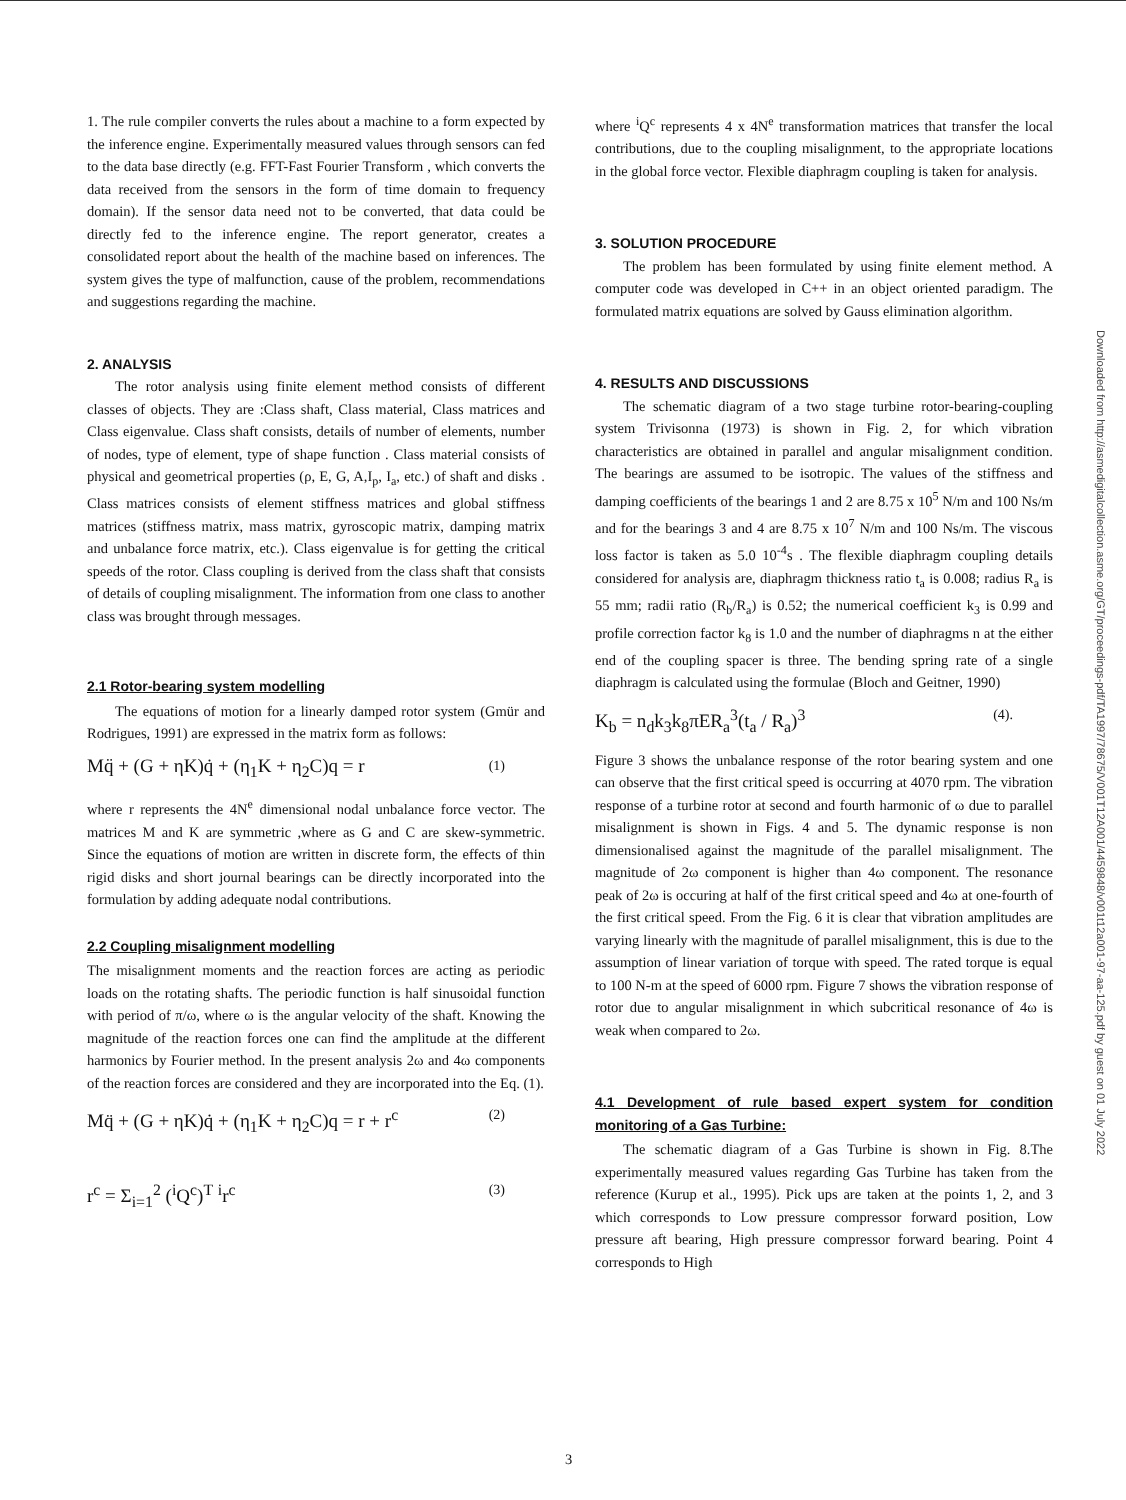1. The rule compiler converts the rules about a machine to a form expected by the inference engine. Experimentally measured values through sensors can fed to the data base directly (e.g. FFT-Fast Fourier Transform , which converts the data received from the sensors in the form of time domain to frequency domain). If the sensor data need not to be converted, that data could be directly fed to the inference engine. The report generator, creates a consolidated report about the health of the machine based on inferences. The system gives the type of malfunction, cause of the problem, recommendations and suggestions regarding the machine.
2. ANALYSIS
The rotor analysis using finite element method consists of different classes of objects. They are :Class shaft, Class material, Class matrices and Class eigenvalue. Class shaft consists, details of number of elements, number of nodes, type of element, type of shape function . Class material consists of physical and geometrical properties (ρ, E, G, A,I<sub>p</sub>, I<sub>a</sub>, etc.) of shaft and disks . Class matrices consists of element stiffness matrices and global stiffness matrices (stiffness matrix, mass matrix, gyroscopic matrix, damping matrix and unbalance force matrix, etc.). Class eigenvalue is for getting the critical speeds of the rotor. Class coupling is derived from the class shaft that consists of details of coupling misalignment. The information from one class to another class was brought through messages.
2.1 Rotor-bearing system modelling
The equations of motion for a linearly damped rotor system (Gmür and Rodrigues, 1991) are expressed in the matrix form as follows:
Mq̈ + (G + ηK)q̇ + (η<sub>1</sub>K + η<sub>2</sub>C)q = r (1)
where r represents the 4N<sup>e</sup> dimensional nodal unbalance force vector. The matrices M and K are symmetric ,where as G and C are skew-symmetric. Since the equations of motion are written in discrete form, the effects of thin rigid disks and short journal bearings can be directly incorporated into the formulation by adding adequate nodal contributions.
2.2 Coupling misalignment modelling
The misalignment moments and the reaction forces are acting as periodic loads on the rotating shafts. The periodic function is half sinusoidal function with period of π/ω, where ω is the angular velocity of the shaft. Knowing the magnitude of the reaction forces one can find the amplitude at the different harmonics by Fourier method. In the present analysis 2ω and 4ω components of the reaction forces are considered and they are incorporated into the Eq. (1).
Mq̈ + (G + ηK)q̇ + (η<sub>1</sub>K + η<sub>2</sub>C)q = r + r<sup>c</sup> (2)
r<sup>c</sup> = Σ<sub>i=1</sub><sup>2</sup> (<sup>i</sup>Q<sup>c</sup>)<sup>T</sup> <sup>i</sup>r<sup>c</sup> (3)
where <sup>i</sup>Q<sup>c</sup> represents 4 x 4N<sup>e</sup> transformation matrices that transfer the local contributions, due to the coupling misalignment, to the appropriate locations in the global force vector. Flexible diaphragm coupling is taken for analysis.
3. SOLUTION PROCEDURE
The problem has been formulated by using finite element method. A computer code was developed in C++ in an object oriented paradigm. The formulated matrix equations are solved by Gauss elimination algorithm.
4. RESULTS AND DISCUSSIONS
The schematic diagram of a two stage turbine rotor-bearing-coupling system Trivisonna (1973) is shown in Fig. 2, for which vibration characteristics are obtained in parallel and angular misalignment condition. The bearings are assumed to be isotropic. The values of the stiffness and damping coefficients of the bearings 1 and 2 are 8.75 x 10<sup>5</sup> N/m and 100 Ns/m and for the bearings 3 and 4 are 8.75 x 10<sup>7</sup> N/m and 100 Ns/m. The viscous loss factor is taken as 5.0 10<sup>-4</sup>s . The flexible diaphragm coupling details considered for analysis are, diaphragm thickness ratio t<sub>a</sub> is 0.008; radius R<sub>a</sub> is 55 mm; radii ratio (R<sub>b</sub>/R<sub>a</sub>) is 0.52; the numerical coefficient k<sub>3</sub> is 0.99 and profile correction factor k<sub>8</sub> is 1.0 and the number of diaphragms n at the either end of the coupling spacer is three. The bending spring rate of a single diaphragm is calculated using the formulae (Bloch and Geitner, 1990)
K<sub>b</sub> = n<sub>d</sub>k<sub>3</sub>k<sub>8</sub>πER<sub>a</sub><sup>3</sup>(t<sub>a</sub> / R<sub>a</sub>)<sup>3</sup> (4).
Figure 3 shows the unbalance response of the rotor bearing system and one can observe that the first critical speed is occurring at 4070 rpm. The vibration response of a turbine rotor at second and fourth harmonic of ω due to parallel misalignment is shown in Figs. 4 and 5. The dynamic response is non dimensionalised against the magnitude of the parallel misalignment. The magnitude of 2ω component is higher than 4ω component. The resonance peak of 2ω is occuring at half of the first critical speed and 4ω at one-fourth of the first critical speed. From the Fig. 6 it is clear that vibration amplitudes are varying linearly with the magnitude of parallel misalignment, this is due to the assumption of linear variation of torque with speed. The rated torque is equal to 100 N-m at the speed of 6000 rpm. Figure 7 shows the vibration response of rotor due to angular misalignment in which subcritical resonance of 4ω is weak when compared to 2ω.
4.1 Development of rule based expert system for condition monitoring of a Gas Turbine:
The schematic diagram of a Gas Turbine is shown in Fig. 8.The experimentally measured values regarding Gas Turbine has taken from the reference (Kurup et al., 1995). Pick ups are taken at the points 1, 2, and 3 which corresponds to Low pressure compressor forward position, Low pressure aft bearing, High pressure compressor forward bearing. Point 4 corresponds to High
Downloaded from http://asmedigitalcollection.asme.org/GT/proceedings-pdf/TA1997/78675/V001T12A001/4459848/v001t12a001-97-aa-125.pdf by guest on 01 July 2022
3